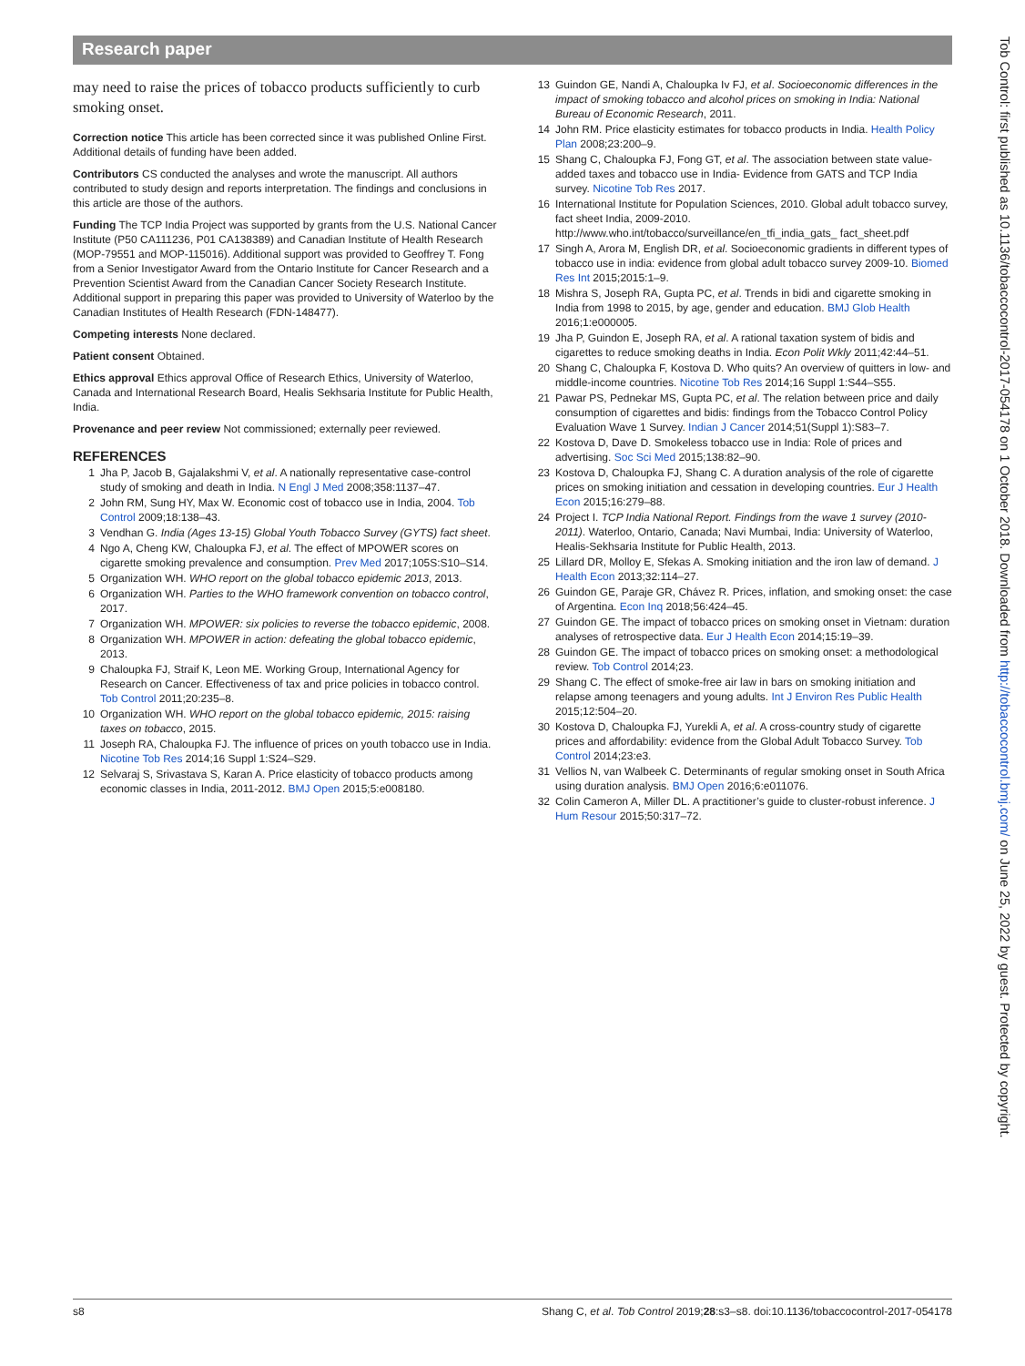Research paper
may need to raise the prices of tobacco products sufficiently to curb smoking onset.
Correction notice This article has been corrected since it was published Online First. Additional details of funding have been added.
Contributors CS conducted the analyses and wrote the manuscript. All authors contributed to study design and reports interpretation. The findings and conclusions in this article are those of the authors.
Funding The TCP India Project was supported by grants from the U.S. National Cancer Institute (P50 CA111236, P01 CA138389) and Canadian Institute of Health Research (MOP-79551 and MOP-115016). Additional support was provided to Geoffrey T. Fong from a Senior Investigator Award from the Ontario Institute for Cancer Research and a Prevention Scientist Award from the Canadian Cancer Society Research Institute. Additional support in preparing this paper was provided to University of Waterloo by the Canadian Institutes of Health Research (FDN-148477).
Competing interests None declared.
Patient consent Obtained.
Ethics approval Ethics approval Office of Research Ethics, University of Waterloo, Canada and International Research Board, Healis Sekhsaria Institute for Public Health, India.
Provenance and peer review Not commissioned; externally peer reviewed.
REFERENCES
1 Jha P, Jacob B, Gajalakshmi V, et al. A nationally representative case-control study of smoking and death in India. N Engl J Med 2008;358:1137–47.
2 John RM, Sung HY, Max W. Economic cost of tobacco use in India, 2004. Tob Control 2009;18:138–43.
3 Vendhan G. India (Ages 13-15) Global Youth Tobacco Survey (GYTS) fact sheet.
4 Ngo A, Cheng KW, Chaloupka FJ, et al. The effect of MPOWER scores on cigarette smoking prevalence and consumption. Prev Med 2017;105S:S10–S14.
5 Organization WH. WHO report on the global tobacco epidemic 2013, 2013.
6 Organization WH. Parties to the WHO framework convention on tobacco control, 2017.
7 Organization WH. MPOWER: six policies to reverse the tobacco epidemic, 2008.
8 Organization WH. MPOWER in action: defeating the global tobacco epidemic, 2013.
9 Chaloupka FJ, Straif K, Leon ME. Working Group, International Agency for Research on Cancer. Effectiveness of tax and price policies in tobacco control. Tob Control 2011;20:235–8.
10 Organization WH. WHO report on the global tobacco epidemic, 2015: raising taxes on tobacco, 2015.
11 Joseph RA, Chaloupka FJ. The influence of prices on youth tobacco use in India. Nicotine Tob Res 2014;16 Suppl 1:S24–S29.
12 Selvaraj S, Srivastava S, Karan A. Price elasticity of tobacco products among economic classes in India, 2011-2012. BMJ Open 2015;5:e008180.
13 Guindon GE, Nandi A, Chaloupka Iv FJ, et al. Socioeconomic differences in the impact of smoking tobacco and alcohol prices on smoking in India: National Bureau of Economic Research, 2011.
14 John RM. Price elasticity estimates for tobacco products in India. Health Policy Plan 2008;23:200–9.
15 Shang C, Chaloupka FJ, Fong GT, et al. The association between state value-added taxes and tobacco use in India- Evidence from GATS and TCP India survey. Nicotine Tob Res 2017.
16 International Institute for Population Sciences, 2010. Global adult tobacco survey, fact sheet India, 2009-2010. http://www.who.int/tobacco/surveillance/en_tfi_india_gats_ fact_sheet.pdf
17 Singh A, Arora M, English DR, et al. Socioeconomic gradients in different types of tobacco use in india: evidence from global adult tobacco survey 2009-10. Biomed Res Int 2015;2015:1–9.
18 Mishra S, Joseph RA, Gupta PC, et al. Trends in bidi and cigarette smoking in India from 1998 to 2015, by age, gender and education. BMJ Glob Health 2016;1:e000005.
19 Jha P, Guindon E, Joseph RA, et al. A rational taxation system of bidis and cigarettes to reduce smoking deaths in India. Econ Polit Wkly 2011;42:44–51.
20 Shang C, Chaloupka F, Kostova D. Who quits? An overview of quitters in low- and middle-income countries. Nicotine Tob Res 2014;16 Suppl 1:S44–S55.
21 Pawar PS, Pednekar MS, Gupta PC, et al. The relation between price and daily consumption of cigarettes and bidis: findings from the Tobacco Control Policy Evaluation Wave 1 Survey. Indian J Cancer 2014;51(Suppl 1):S83–7.
22 Kostova D, Dave D. Smokeless tobacco use in India: Role of prices and advertising. Soc Sci Med 2015;138:82–90.
23 Kostova D, Chaloupka FJ, Shang C. A duration analysis of the role of cigarette prices on smoking initiation and cessation in developing countries. Eur J Health Econ 2015;16:279–88.
24 Project I. TCP India National Report. Findings from the wave 1 survey (2010-2011). Waterloo, Ontario, Canada; Navi Mumbai, India: University of Waterloo, Healis-Sekhsaria Institute for Public Health, 2013.
25 Lillard DR, Molloy E, Sfekas A. Smoking initiation and the iron law of demand. J Health Econ 2013;32:114–27.
26 Guindon GE, Paraje GR, Chávez R. Prices, inflation, and smoking onset: the case of Argentina. Econ Inq 2018;56:424–45.
27 Guindon GE. The impact of tobacco prices on smoking onset in Vietnam: duration analyses of retrospective data. Eur J Health Econ 2014;15:19–39.
28 Guindon GE. The impact of tobacco prices on smoking onset: a methodological review. Tob Control 2014;23.
29 Shang C. The effect of smoke-free air law in bars on smoking initiation and relapse among teenagers and young adults. Int J Environ Res Public Health 2015;12:504–20.
30 Kostova D, Chaloupka FJ, Yurekli A, et al. A cross-country study of cigarette prices and affordability: evidence from the Global Adult Tobacco Survey. Tob Control 2014;23:e3.
31 Vellios N, van Walbeek C. Determinants of regular smoking onset in South Africa using duration analysis. BMJ Open 2016;6:e011076.
32 Colin Cameron A, Miller DL. A practitioner’s guide to cluster-robust inference. J Hum Resour 2015;50:317–72.
s8 Shang C, et al. Tob Control 2019;28:s3–s8. doi:10.1136/tobaccocontrol-2017-054178
Tob Control: first published as 10.1136/tobaccocontrol-2017-054178 on 1 October 2018. Downloaded from http://tobaccocontrol.bmj.com/ on June 25, 2022 by guest. Protected by copyright.